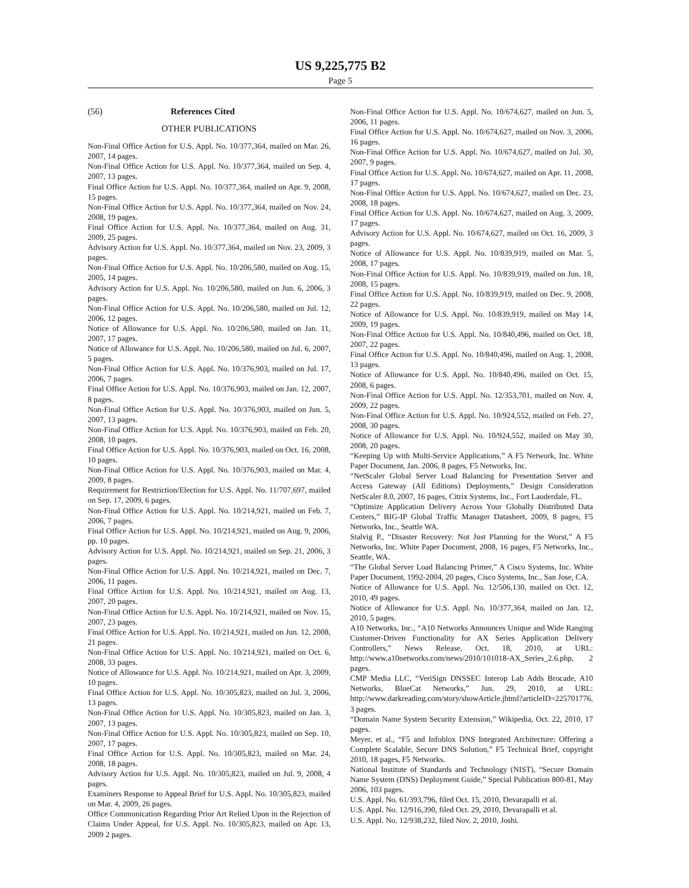US 9,225,775 B2
Page 5
(56) References Cited
OTHER PUBLICATIONS
Non-Final Office Action for U.S. Appl. No. 10/377,364, mailed on Mar. 26, 2007, 14 pages.
Non-Final Office Action for U.S. Appl. No. 10/377,364, mailed on Sep. 4, 2007, 13 pages.
Final Office Action for U.S. Appl. No. 10/377,364, mailed on Apr. 9, 2008, 15 pages.
Non-Final Office Action for U.S. Appl. No. 10/377,364, mailed on Nov. 24, 2008, 19 pages.
Final Office Action for U.S. Appl. No. 10/377,364, mailed on Aug. 31, 2009, 25 pages.
Advisory Action for U.S. Appl. No. 10/377,364, mailed on Nov. 23, 2009, 3 pages.
Non-Final Office Action for U.S. Appl. No. 10/206,580, mailed on Aug. 15, 2005, 14 pages.
Advisory Action for U.S. Appl. No. 10/206,580, mailed on Jun. 6, 2006, 3 pages.
Non-Final Office Action for U.S. Appl. No. 10/206,580, mailed on Jul. 12, 2006, 12 pages.
Notice of Allowance for U.S. Appl. No. 10/206,580, mailed on Jan. 11, 2007, 17 pages.
Notice of Allowance for U.S. Appl. No. 10/206,580, mailed on Jul. 6, 2007, 5 pages.
Non-Final Office Action for U.S. Appl. No. 10/376,903, mailed on Jul. 17, 2006, 7 pages.
Final Office Action for U.S. Appl. No. 10/376,903, mailed on Jan. 12, 2007, 8 pages.
Non-Final Office Action for U.S. Appl. No. 10/376,903, mailed on Jun. 5, 2007, 13 pages.
Non-Final Office Action for U.S. Appl. No. 10/376,903, mailed on Feb. 20, 2008, 10 pages.
Final Office Action for U.S. Appl. No. 10/376,903, mailed on Oct. 16, 2008, 10 pages.
Non-Final Office Action for U.S. Appl. No. 10/376,903, mailed on Mar. 4, 2009, 8 pages.
Requirement for Restriction/Election for U.S. Appl. No. 11/707,697, mailed on Sep. 17, 2009, 6 pages.
Non-Final Office Action for U.S. Appl. No. 10/214,921, mailed on Feb. 7, 2006, 7 pages.
Final Office Action for U.S. Appl. No. 10/214,921, mailed on Aug. 9, 2006, pp. 10 pages.
Advisory Action for U.S. Appl. No. 10/214,921, mailed on Sep. 21, 2006, 3 pages.
Non-Final Office Action for U.S. Appl. No. 10/214,921, mailed on Dec. 7, 2006, 11 pages.
Final Office Action for U.S. Appl. No. 10/214,921, mailed on Aug. 13, 2007, 20 pages.
Non-Final Office Action for U.S. Appl. No. 10/214,921, mailed on Nov. 15, 2007, 23 pages.
Final Office Action for U.S. Appl. No. 10/214,921, mailed on Jun. 12, 2008, 21 pages.
Non-Final Office Action for U.S. Appl. No. 10/214,921, mailed on Oct. 6, 2008, 33 pages.
Notice of Allowance for U.S. Appl. No. 10/214,921, mailed on Apr. 3, 2009, 10 pages.
Final Office Action for U.S. Appl. No. 10/305,823, mailed on Jul. 3, 2006, 13 pages.
Non-Final Office Action for U.S. Appl. No. 10/305,823, mailed on Jan. 3, 2007, 13 pages.
Non-Final Office Action for U.S. Appl. No. 10/305,823, mailed on Sep. 10, 2007, 17 pages.
Final Office Action for U.S. Appl. No. 10/305,823, mailed on Mar. 24, 2008, 18 pages.
Advisory Action for U.S. Appl. No. 10/305,823, mailed on Jul. 9, 2008, 4 pages.
Examiners Response to Appeal Brief for U.S. Appl. No. 10/305,823, mailed on Mar. 4, 2009, 26 pages.
Office Communication Regarding Prior Art Relied Upon in the Rejection of Claims Under Appeal, for U.S. Appl. No. 10/305,823, mailed on Apr. 13, 2009 2 pages.
Non-Final Office Action for U.S. Appl. No. 10/674,627, mailed on Jun. 5, 2006, 11 pages.
Final Office Action for U.S. Appl. No. 10/674,627, mailed on Nov. 3, 2006, 16 pages.
Non-Final Office Action for U.S. Appl. No. 10/674,627, mailed on Jul. 30, 2007, 9 pages.
Final Office Action for U.S. Appl. No. 10/674,627, mailed on Apr. 11, 2008, 17 pages.
Non-Final Office Action for U.S. Appl. No. 10/674,627, mailed on Dec. 23, 2008, 18 pages.
Final Office Action for U.S. Appl. No. 10/674,627, mailed on Aug. 3, 2009, 17 pages.
Advisory Action for U.S. Appl. No. 10/674,627, mailed on Oct. 16, 2009, 3 pages.
Notice of Allowance for U.S. Appl. No. 10/839,919, mailed on Mar. 5, 2008, 17 pages.
Non-Final Office Action for U.S. Appl. No. 10/839,919, mailed on Jun. 18, 2008, 15 pages.
Final Office Action for U.S. Appl. No. 10/839,919, mailed on Dec. 9, 2008, 22 pages.
Notice of Allowance for U.S. Appl. No. 10/839,919, mailed on May 14, 2009, 19 pages.
Non-Final Office Action for U.S. Appl. No. 10/840,496, mailed on Oct. 18, 2007, 22 pages.
Final Office Action for U.S. Appl. No. 10/840,496, mailed on Aug. 1, 2008, 13 pages.
Notice of Allowance for U.S. Appl. No. 10/840,496, mailed on Oct. 15, 2008, 6 pages.
Non-Final Office Action for U.S. Appl. No. 12/353,701, mailed on Nov. 4, 2009, 22 pages.
Non-Final Office Action for U.S. Appl. No. 10/924,552, mailed on Feb. 27, 2008, 30 pages.
Notice of Allowance for U.S. Appl. No. 10/924,552, mailed on May 30, 2008, 20 pages.
“Keeping Up with Multi-Service Applications,” A F5 Network, Inc. White Paper Document, Jan. 2006, 8 pages, F5 Networks, Inc.
“NetScaler Global Server Load Balancing for Presentation Server and Access Gateway (All Editions) Deployments,” Design Consideration NetScaler 8.0, 2007, 16 pages, Citrix Systems, Inc., Fort Lauderdale, FL.
“Optimize Application Delivery Across Your Globally Distributed Data Centers,” BIG-IP Global Traffic Manager Datasheet, 2009, 8 pages, F5 Networks, Inc., Seattle WA.
Stalvig P., “Disaster Recovery: Not Just Planning for the Worst,” A F5 Networks, Inc. White Paper Document, 2008, 16 pages, F5 Networks, Inc., Seattle, WA.
“The Global Server Load Balancing Primer,” A Cisco Systems, Inc. White Paper Document, 1992-2004, 20 pages, Cisco Systems, Inc., San Jose, CA.
Notice of Allowance for U.S. Appl. No. 12/506,130, mailed on Oct. 12, 2010, 49 pages.
Notice of Allowance for U.S. Appl. No. 10/377,364, mailed on Jan. 12, 2010, 5 pages.
A10 Networks, Inc., “A10 Networks Announces Unique and Wide Ranging Customer-Driven Functionality for AX Series Application Delivery Controllers,” News Release, Oct. 18, 2010, at URL: http://www.a10networks.com/news/2010/101018-AX_Series_2.6.php, 2 pages.
CMP Media LLC, “VeriSign DNSSEC Interop Lab Adds Brocade, A10 Networks, BlueCat Networks,” Jun. 29, 2010, at URL: http://www.darkreading.com/story/showArticle.jhtml?articleID=225701776, 3 pages.
“Domain Name System Security Extension,” Wikipedia, Oct. 22, 2010, 17 pages.
Meyer, et al., “F5 and Infoblox DNS Integrated Architecture: Offering a Complete Scalable, Secure DNS Solution,” F5 Technical Brief, copyright 2010, 18 pages, F5 Networks.
National Institute of Standards and Technology (NIST), “Secure Domain Name System (DNS) Deployment Guide,” Special Publication 800-81, May 2006, 103 pages.
U.S. Appl. No. 61/393,796, filed Oct. 15, 2010, Devarapalli et al.
U.S. Appl. No. 12/916,390, filed Oct. 29, 2010, Devarapalli et al.
U.S. Appl. No. 12/938,232, filed Nov. 2, 2010, Joshi.